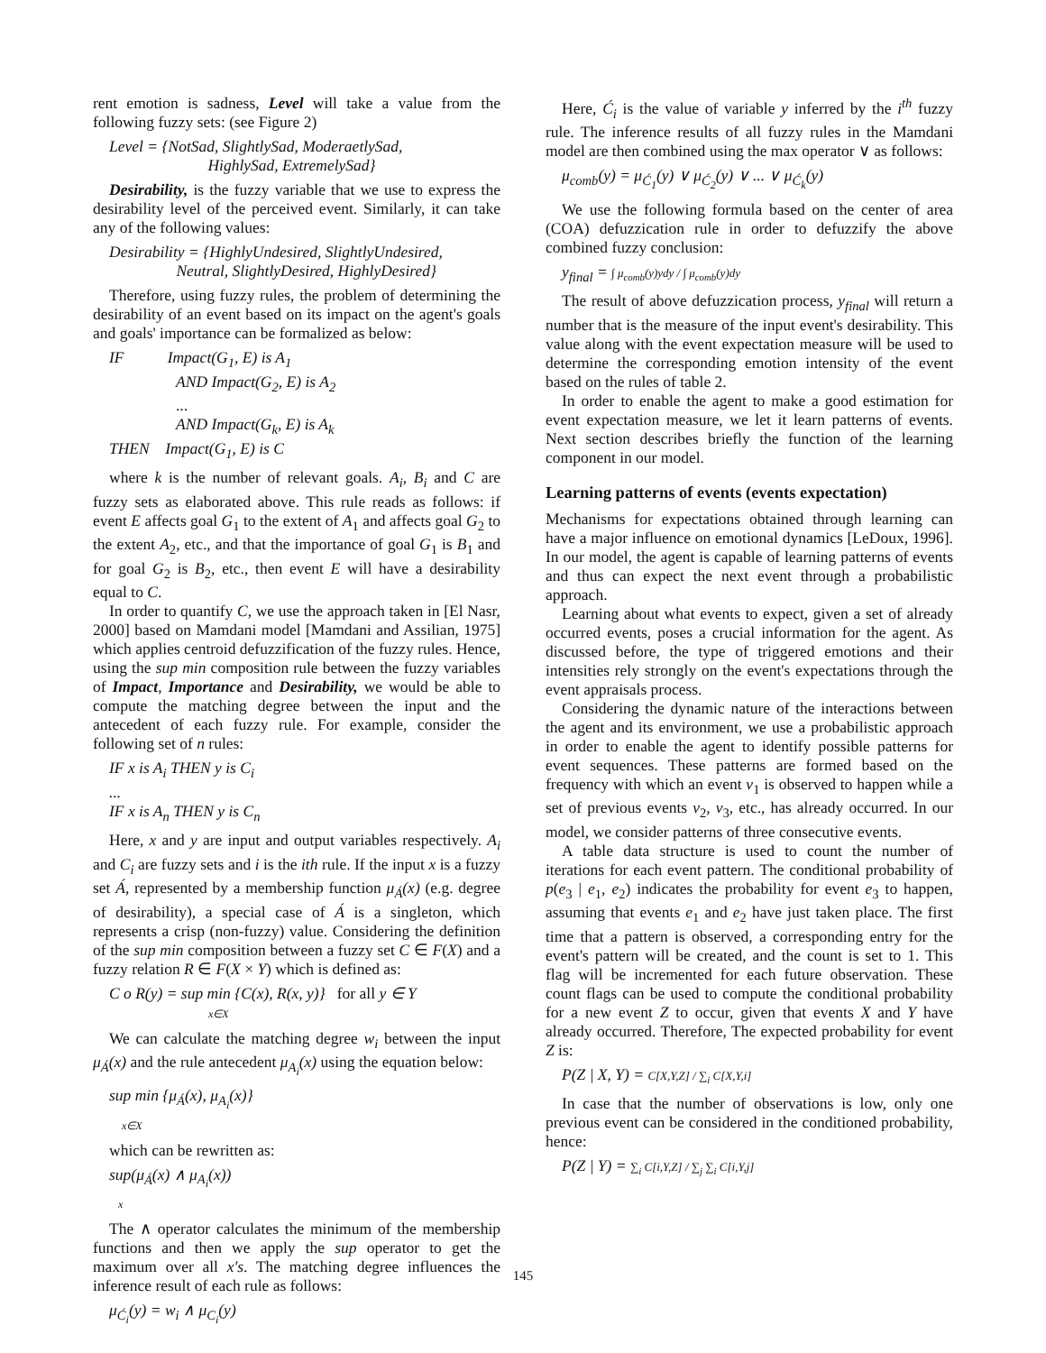rent emotion is sadness, Level will take a value from the following fuzzy sets: (see Figure 2)
Level = {NotSad, SlightlySad, ModeraetlySad,
HighlySad, ExtremelySad}
Desirability, is the fuzzy variable that we use to express the desirability level of the perceived event. Similarly, it can take any of the following values:
Desirability = {HighlyUndesired, SlightlyUndesired,
Neutral, SlightlyDesired, HighlyDesired}
Therefore, using fuzzy rules, the problem of determining the desirability of an event based on its impact on the agent's goals and goals' importance can be formalized as below:
IF Impact(G<sub>1</sub>, E) is A<sub>1</sub>
AND Impact(G<sub>2</sub>, E) is A<sub>2</sub>
...
AND Impact(G<sub>k</sub>, E) is A<sub>k</sub>
THEN Impact(G<sub>1</sub>, E) is C
where k is the number of relevant goals. A<sub>i</sub>, B<sub>i</sub> and C are fuzzy sets as elaborated above. This rule reads as follows: if event E affects goal G<sub>1</sub> to the extent of A<sub>1</sub> and affects goal G<sub>2</sub> to the extent A<sub>2</sub>, etc., and that the importance of goal G<sub>1</sub> is B<sub>1</sub> and for goal G<sub>2</sub> is B<sub>2</sub>, etc., then event E will have a desirability equal to C.
In order to quantify C, we use the approach taken in [El Nasr, 2000] based on Mamdani model [Mamdani and Assilian, 1975] which applies centroid defuzzification of the fuzzy rules. Hence, using the sup min composition rule between the fuzzy variables of Impact, Importance and Desirability, we would be able to compute the matching degree between the input and the antecedent of each fuzzy rule. For example, consider the following set of n rules:
IF x is A<sub>i</sub> THEN y is C<sub>i</sub>
...
IF x is A<sub>n</sub> THEN y is C<sub>n</sub>
Here, x and y are input and output variables respectively. A<sub>i</sub> and C<sub>i</sub> are fuzzy sets and i is the ith rule. If the input x is a fuzzy set Á, represented by a membership function μ<sub>Á</sub>(x) (e.g. degree of desirability), a special case of Á is a singleton, which represents a crisp (non-fuzzy) value. Considering the definition of the sup min composition between a fuzzy set C ∈ F(X) and a fuzzy relation R ∈ F(X × Y) which is defined as:
C o R(y) = sup min {C(x), R(x, y)} for all y ∈ Y
x∈X
We can calculate the matching degree w<sub>i</sub> between the input μ<sub>Á</sub>(x) and the rule antecedent μ<sub>A<sub>i</sub></sub>(x) using the equation below:
sup min {μ<sub>Á</sub>(x), μ<sub>A<sub>i</sub></sub>(x)}
x∈X
which can be rewritten as:
sup(μ<sub>Á</sub>(x) ∧ μ<sub>A<sub>i</sub></sub>(x))
x
The ∧ operator calculates the minimum of the membership functions and then we apply the sup operator to get the maximum over all x′s. The matching degree influences the inference result of each rule as follows:
μ<sub>Ć<sub>i</sub></sub>(y) = w<sub>i</sub> ∧ μ<sub>C<sub>i</sub></sub>(y)
Here, Ć<sub>i</sub> is the value of variable y inferred by the i<sup>th</sup> fuzzy rule. The inference results of all fuzzy rules in the Mamdani model are then combined using the max operator ∨ as follows:
μ<sub>comb</sub>(y) = μ<sub>Ć<sub>1</sub></sub>(y) ∨ μ<sub>Ć<sub>2</sub></sub>(y) ∨ ... ∨ μ<sub>Ć<sub>k</sub></sub>(y)
We use the following formula based on the center of area (COA) defuzzication rule in order to defuzzify the above combined fuzzy conclusion:
y<sub>final</sub> = ∫ μ<sub>comb</sub>(y)ydy / ∫ μ<sub>comb</sub>(y)dy
The result of above defuzzication process, y<sub>final</sub> will return a number that is the measure of the input event's desirability. This value along with the event expectation measure will be used to determine the corresponding emotion intensity of the event based on the rules of table 2.
In order to enable the agent to make a good estimation for event expectation measure, we let it learn patterns of events. Next section describes briefly the function of the learning component in our model.
Learning patterns of events (events expectation)
Mechanisms for expectations obtained through learning can have a major influence on emotional dynamics [LeDoux, 1996]. In our model, the agent is capable of learning patterns of events and thus can expect the next event through a probabilistic approach.
Learning about what events to expect, given a set of already occurred events, poses a crucial information for the agent. As discussed before, the type of triggered emotions and their intensities rely strongly on the event's expectations through the event appraisals process.
Considering the dynamic nature of the interactions between the agent and its environment, we use a probabilistic approach in order to enable the agent to identify possible patterns for event sequences. These patterns are formed based on the frequency with which an event v<sub>1</sub> is observed to happen while a set of previous events v<sub>2</sub>, v<sub>3</sub>, etc., has already occurred. In our model, we consider patterns of three consecutive events.
A table data structure is used to count the number of iterations for each event pattern. The conditional probability of p(e<sub>3</sub> | e<sub>1</sub>, e<sub>2</sub>) indicates the probability for event e<sub>3</sub> to happen, assuming that events e<sub>1</sub> and e<sub>2</sub> have just taken place. The first time that a pattern is observed, a corresponding entry for the event's pattern will be created, and the count is set to 1. This flag will be incremented for each future observation. These count flags can be used to compute the conditional probability for a new event Z to occur, given that events X and Y have already occurred. Therefore, The expected probability for event Z is:
P(Z | X, Y) = C[X,Y,Z] / ∑<sub>i</sub> C[X,Y,i]
In case that the number of observations is low, only one previous event can be considered in the conditioned probability, hence:
P(Z | Y) = ∑<sub>i</sub> C[i,Y,Z] / ∑<sub>j</sub> ∑<sub>i</sub> C[i,Y,j]
145